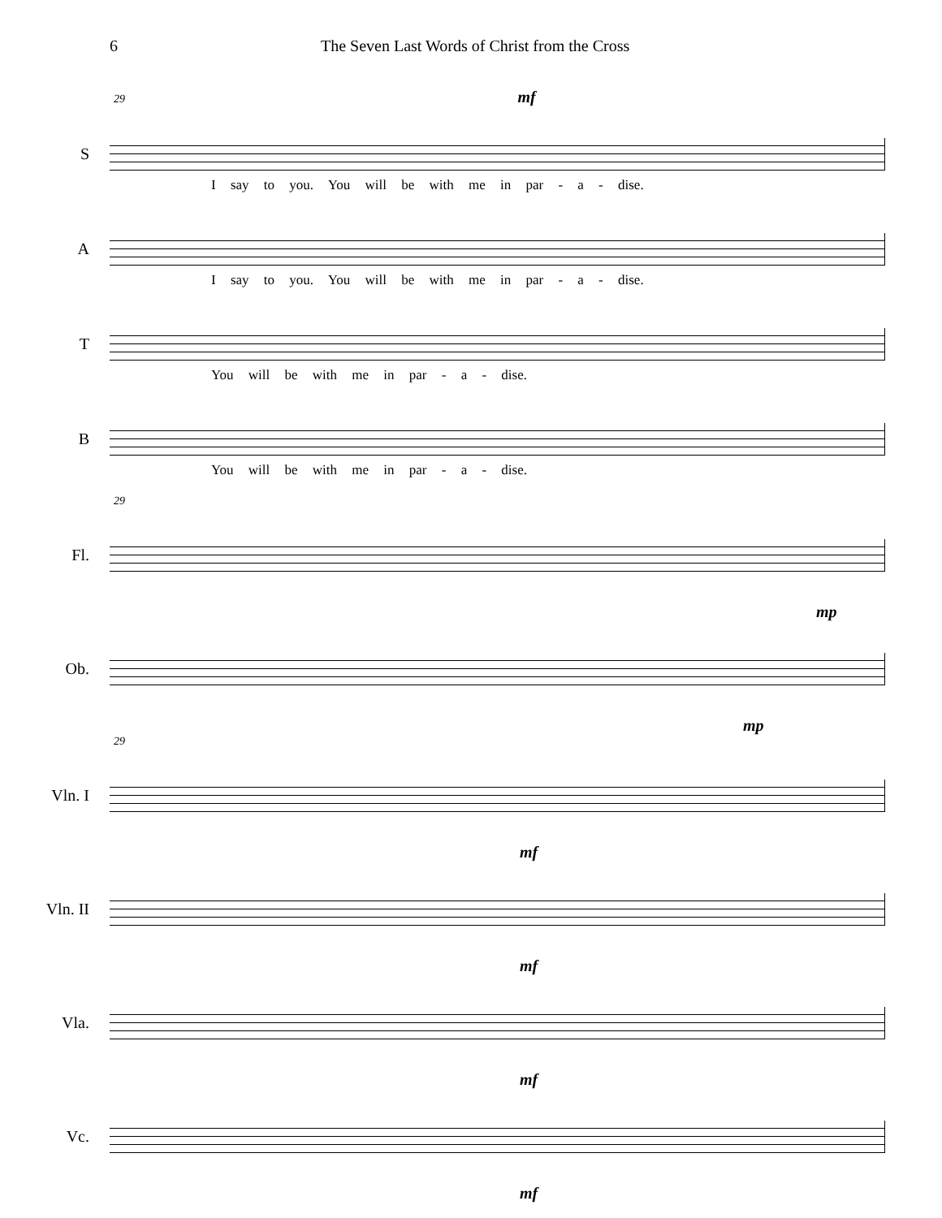6 The Seven Last Words of Christ from the Cross
29 mf
S
I say to you. You will be with me in par - a - dise.
A
I say to you. You will be with me in par - a - dise.
T
You will be with me in par - a - dise.
B
You will be with me in par - a - dise.
29
Fl.
mp
Ob.
mp
29
Vln. I
mf
Vln. II
mf
Vla.
mf
Vc.
mf